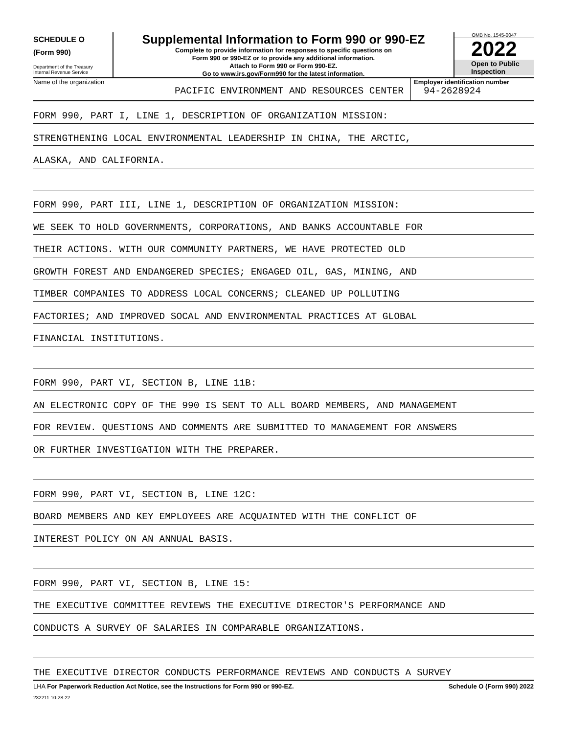SCHEDULE O
(Form 990)
Department of the Treasury
Internal Revenue Service
Supplemental Information to Form 990 or 990-EZ
Complete to provide information for responses to specific questions on
Form 990 or 990-EZ or to provide any additional information.
Attach to Form 990 or Form 990-EZ.
Go to www.irs.gov/Form990 for the latest information.
OMB No. 1545-0047
2022
Open to Public
Inspection
Name of the organization
PACIFIC ENVIRONMENT AND RESOURCES CENTER
Employer identification number
94-2628924
FORM 990, PART I, LINE 1, DESCRIPTION OF ORGANIZATION MISSION:
STRENGTHENING LOCAL ENVIRONMENTAL LEADERSHIP IN CHINA, THE ARCTIC,
ALASKA, AND CALIFORNIA.
FORM 990, PART III, LINE 1, DESCRIPTION OF ORGANIZATION MISSION:
WE SEEK TO HOLD GOVERNMENTS, CORPORATIONS, AND BANKS ACCOUNTABLE FOR
THEIR ACTIONS. WITH OUR COMMUNITY PARTNERS, WE HAVE PROTECTED OLD
GROWTH FOREST AND ENDANGERED SPECIES; ENGAGED OIL, GAS, MINING, AND
TIMBER COMPANIES TO ADDRESS LOCAL CONCERNS; CLEANED UP POLLUTING
FACTORIES; AND IMPROVED SOCAL AND ENVIRONMENTAL PRACTICES AT GLOBAL
FINANCIAL INSTITUTIONS.
FORM 990, PART VI, SECTION B, LINE 11B:
AN ELECTRONIC COPY OF THE 990 IS SENT TO ALL BOARD MEMBERS, AND MANAGEMENT
FOR REVIEW. QUESTIONS AND COMMENTS ARE SUBMITTED TO MANAGEMENT FOR ANSWERS
OR FURTHER INVESTIGATION WITH THE PREPARER.
FORM 990, PART VI, SECTION B, LINE 12C:
BOARD MEMBERS AND KEY EMPLOYEES ARE ACQUAINTED WITH THE CONFLICT OF
INTEREST POLICY ON AN ANNUAL BASIS.
FORM 990, PART VI, SECTION B, LINE 15:
THE EXECUTIVE COMMITTEE REVIEWS THE EXECUTIVE DIRECTOR'S PERFORMANCE AND
CONDUCTS A SURVEY OF SALARIES IN COMPARABLE ORGANIZATIONS.
THE EXECUTIVE DIRECTOR CONDUCTS PERFORMANCE REVIEWS AND CONDUCTS A SURVEY
LHA For Paperwork Reduction Act Notice, see the Instructions for Form 990 or 990-EZ. Schedule O (Form 990) 2022
232211 10-28-22